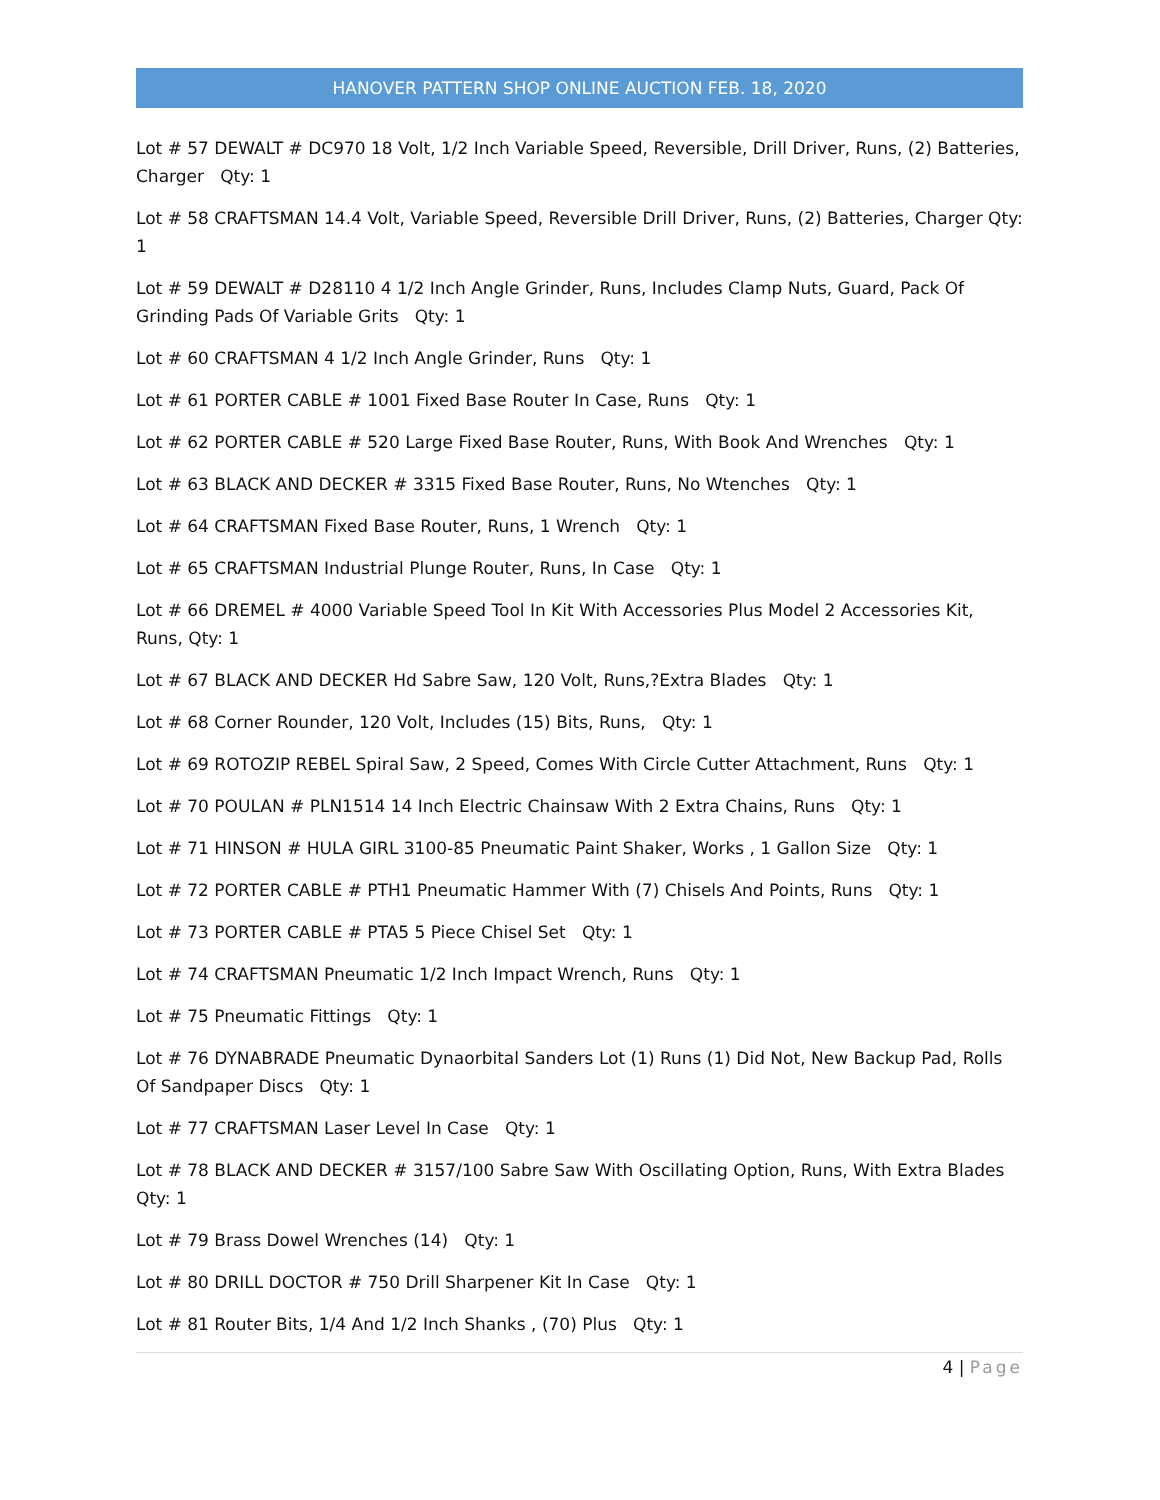HANOVER PATTERN SHOP ONLINE AUCTION FEB. 18, 2020
Lot # 57 DEWALT # DC970 18 Volt, 1/2 Inch Variable Speed, Reversible, Drill Driver, Runs, (2) Batteries, Charger Qty: 1
Lot # 58 CRAFTSMAN 14.4 Volt, Variable Speed, Reversible Drill Driver, Runs, (2) Batteries, Charger Qty: 1
Lot # 59 DEWALT # D28110 4 1/2 Inch Angle Grinder, Runs, Includes Clamp Nuts, Guard, Pack Of Grinding Pads Of Variable Grits Qty: 1
Lot # 60 CRAFTSMAN 4 1/2 Inch Angle Grinder, Runs Qty: 1
Lot # 61 PORTER CABLE # 1001 Fixed Base Router In Case, Runs Qty: 1
Lot # 62 PORTER CABLE # 520 Large Fixed Base Router, Runs, With Book And Wrenches Qty: 1
Lot # 63 BLACK AND DECKER # 3315 Fixed Base Router, Runs, No Wtenches Qty: 1
Lot # 64 CRAFTSMAN Fixed Base Router, Runs, 1 Wrench Qty: 1
Lot # 65 CRAFTSMAN Industrial Plunge Router, Runs, In Case Qty: 1
Lot # 66 DREMEL # 4000 Variable Speed Tool In Kit With Accessories Plus Model 2 Accessories Kit, Runs, Qty: 1
Lot # 67 BLACK AND DECKER Hd Sabre Saw, 120 Volt, Runs,?Extra Blades Qty: 1
Lot # 68 Corner Rounder, 120 Volt, Includes (15) Bits, Runs, Qty: 1
Lot # 69 ROTOZIP REBEL Spiral Saw, 2 Speed, Comes With Circle Cutter Attachment, Runs Qty: 1
Lot # 70 POULAN # PLN1514 14 Inch Electric Chainsaw With 2 Extra Chains, Runs Qty: 1
Lot # 71 HINSON # HULA GIRL 3100-85 Pneumatic Paint Shaker, Works , 1 Gallon Size Qty: 1
Lot # 72 PORTER CABLE # PTH1 Pneumatic Hammer With (7) Chisels And Points, Runs Qty: 1
Lot # 73 PORTER CABLE # PTA5 5 Piece Chisel Set Qty: 1
Lot # 74 CRAFTSMAN Pneumatic 1/2 Inch Impact Wrench, Runs Qty: 1
Lot # 75 Pneumatic Fittings Qty: 1
Lot # 76 DYNABRADE Pneumatic Dynaorbital Sanders Lot (1) Runs (1) Did Not, New Backup Pad, Rolls Of Sandpaper Discs Qty: 1
Lot # 77 CRAFTSMAN Laser Level In Case Qty: 1
Lot # 78 BLACK AND DECKER # 3157/100 Sabre Saw With Oscillating Option, Runs, With Extra Blades Qty: 1
Lot # 79 Brass Dowel Wrenches (14) Qty: 1
Lot # 80 DRILL DOCTOR # 750 Drill Sharpener Kit In Case Qty: 1
Lot # 81 Router Bits, 1/4 And 1/2 Inch Shanks , (70) Plus Qty: 1
4 | Page